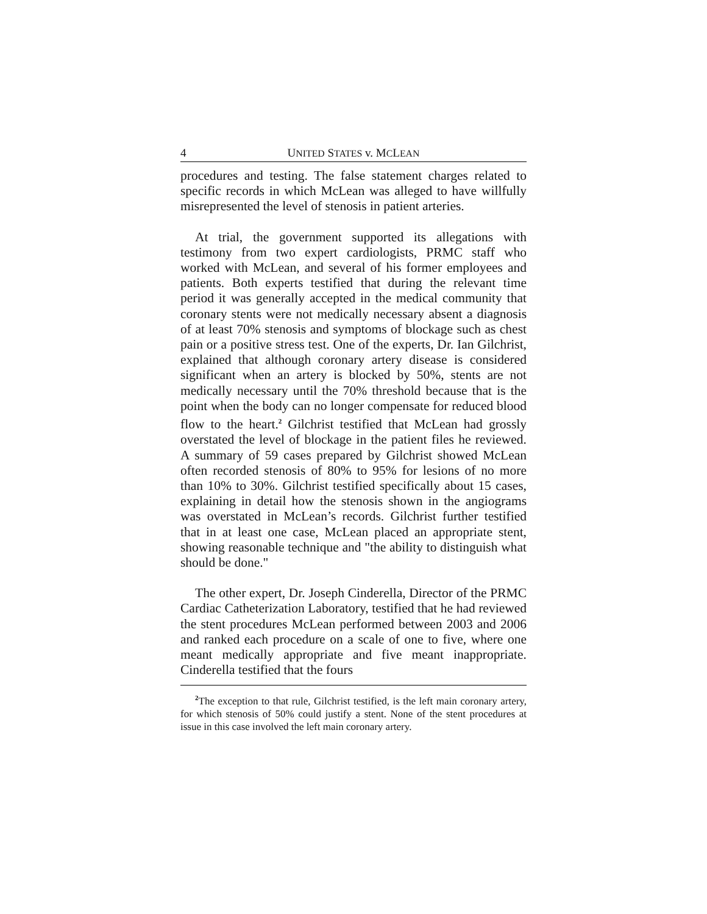4 UNITED STATES v. MCLEAN
procedures and testing. The false statement charges related to specific records in which McLean was alleged to have willfully misrepresented the level of stenosis in patient arteries.
At trial, the government supported its allegations with testimony from two expert cardiologists, PRMC staff who worked with McLean, and several of his former employees and patients. Both experts testified that during the relevant time period it was generally accepted in the medical community that coronary stents were not medically necessary absent a diagnosis of at least 70% stenosis and symptoms of blockage such as chest pain or a positive stress test. One of the experts, Dr. Ian Gilchrist, explained that although coronary artery disease is considered significant when an artery is blocked by 50%, stents are not medically necessary until the 70% threshold because that is the point when the body can no longer compensate for reduced blood flow to the heart.<sup>2</sup> Gilchrist testified that McLean had grossly overstated the level of blockage in the patient files he reviewed. A summary of 59 cases prepared by Gilchrist showed McLean often recorded stenosis of 80% to 95% for lesions of no more than 10% to 30%. Gilchrist testified specifically about 15 cases, explaining in detail how the stenosis shown in the angiograms was overstated in McLean’s records. Gilchrist further testified that in at least one case, McLean placed an appropriate stent, showing reasonable technique and "the ability to distinguish what should be done."
The other expert, Dr. Joseph Cinderella, Director of the PRMC Cardiac Catheterization Laboratory, testified that he had reviewed the stent procedures McLean performed between 2003 and 2006 and ranked each procedure on a scale of one to five, where one meant medically appropriate and five meant inappropriate. Cinderella testified that the fours
<sup>2</sup> The exception to that rule, Gilchrist testified, is the left main coronary artery, for which stenosis of 50% could justify a stent. None of the stent procedures at issue in this case involved the left main coronary artery.